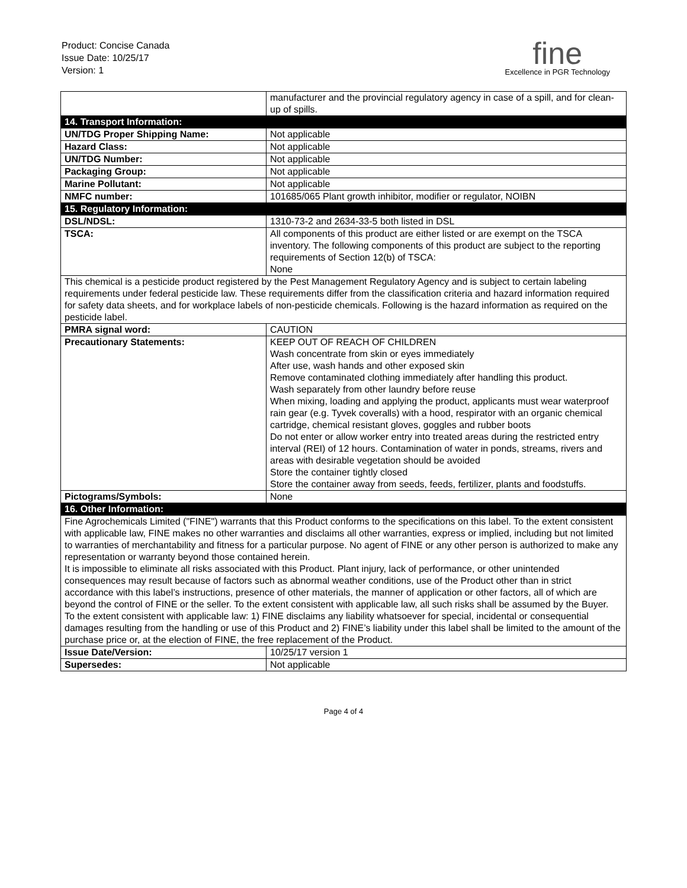Product: Concise Canada
Issue Date: 10/25/17
Version: 1
fine
Excellence in PGR Technology
| | manufacturer and the provincial regulatory agency in case of a spill, and for clean-up of spills. |
| 14. Transport Information: | |
| UN/TDG Proper Shipping Name: | Not applicable |
| Hazard Class: | Not applicable |
| UN/TDG Number: | Not applicable |
| Packaging Group: | Not applicable |
| Marine Pollutant: | Not applicable |
| NMFC number: | 101685/065 Plant growth inhibitor, modifier or regulator, NOIBN |
| 15. Regulatory Information: | |
| DSL/NDSL: | 1310-73-2 and 2634-33-5 both listed in DSL |
| TSCA: | All components of this product are either listed or are exempt on the TSCA inventory. The following components of this product are subject to the reporting requirements of Section 12(b) of TSCA: None |
| This chemical is a pesticide product registered by the Pest Management Regulatory Agency and is subject to certain labeling requirements under federal pesticide law. These requirements differ from the classification criteria and hazard information required for safety data sheets, and for workplace labels of non-pesticide chemicals. Following is the hazard information as required on the pesticide label. | |
| PMRA signal word: | CAUTION |
| Precautionary Statements: | KEEP OUT OF REACH OF CHILDREN Wash concentrate from skin or eyes immediately After use, wash hands and other exposed skin Remove contaminated clothing immediately after handling this product. Wash separately from other laundry before reuse When mixing, loading and applying the product, applicants must wear waterproof rain gear (e.g. Tyvek coveralls) with a hood, respirator with an organic chemical cartridge, chemical resistant gloves, goggles and rubber boots Do not enter or allow worker entry into treated areas during the restricted entry interval (REI) of 12 hours. Contamination of water in ponds, streams, rivers and areas with desirable vegetation should be avoided Store the container tightly closed Store the container away from seeds, feeds, fertilizer, plants and foodstuffs. |
| Pictograms/Symbols: | None |
| 16. Other Information: | |
| Fine Agrochemicals Limited ("FINE") warrants that this Product conforms to the specifications on this label. To the extent consistent with applicable law, FINE makes no other warranties and disclaims all other warranties, express or implied, including but not limited to warranties of merchantability and fitness for a particular purpose. No agent of FINE or any other person is authorized to make any representation or warranty beyond those contained herein. It is impossible to eliminate all risks associated with this Product. Plant injury, lack of performance, or other unintended consequences may result because of factors such as abnormal weather conditions, use of the Product other than in strict accordance with this label’s instructions, presence of other materials, the manner of application or other factors, all of which are beyond the control of FINE or the seller. To the extent consistent with applicable law, all such risks shall be assumed by the Buyer. To the extent consistent with applicable law: 1) FINE disclaims any liability whatsoever for special, incidental or consequential damages resulting from the handling or use of this Product and 2) FINE’s liability under this label shall be limited to the amount of the purchase price or, at the election of FINE, the free replacement of the Product. | |
| Issue Date/Version: | 10/25/17 version 1 |
| Supersedes: | Not applicable |
Page 4 of 4